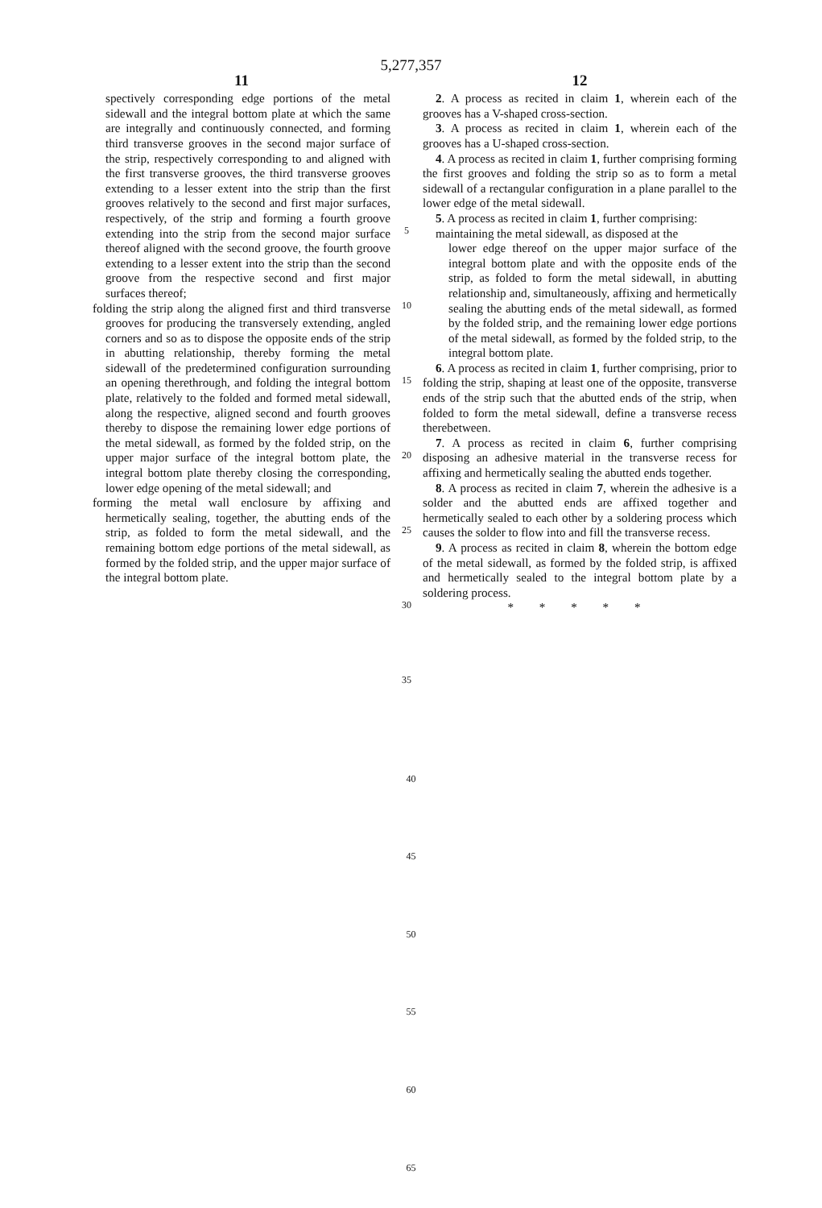5,277,357
11
spectively corresponding edge portions of the metal sidewall and the integral bottom plate at which the same are integrally and continuously connected, and forming third transverse grooves in the second major surface of the strip, respectively corresponding to and aligned with the first transverse grooves, the third transverse grooves extending to a lesser extent into the strip than the first grooves relatively to the second and first major surfaces, respectively, of the strip and forming a fourth groove extending into the strip from the second major surface thereof aligned with the second groove, the fourth groove extending to a lesser extent into the strip than the second groove from the respective second and first major surfaces thereof;
folding the strip along the aligned first and third transverse grooves for producing the transversely extending, angled corners and so as to dispose the opposite ends of the strip in abutting relationship, thereby forming the metal sidewall of the predetermined configuration surrounding an opening therethrough, and folding the integral bottom plate, relatively to the folded and formed metal sidewall, along the respective, aligned second and fourth grooves thereby to dispose the remaining lower edge portions of the metal sidewall, as formed by the folded strip, on the upper major surface of the integral bottom plate, the integral bottom plate thereby closing the corresponding, lower edge opening of the metal sidewall; and
forming the metal wall enclosure by affixing and hermetically sealing, together, the abutting ends of the strip, as folded to form the metal sidewall, and the remaining bottom edge portions of the metal sidewall, as formed by the folded strip, and the upper major surface of the integral bottom plate.
5
10
15
20
25
30
35
12
2. A process as recited in claim 1, wherein each of the grooves has a V-shaped cross-section.
3. A process as recited in claim 1, wherein each of the grooves has a U-shaped cross-section.
4. A process as recited in claim 1, further comprising forming the first grooves and folding the strip so as to form a metal sidewall of a rectangular configuration in a plane parallel to the lower edge of the metal sidewall.
5. A process as recited in claim 1, further comprising:
maintaining the metal sidewall, as disposed at the
lower edge thereof on the upper major surface of the integral bottom plate and with the opposite ends of the strip, as folded to form the metal sidewall, in abutting relationship and, simultaneously, affixing and hermetically sealing the abutting ends of the metal sidewall, as formed by the folded strip, and the remaining lower edge portions of the metal sidewall, as formed by the folded strip, to the integral bottom plate.
6. A process as recited in claim 1, further comprising, prior to folding the strip, shaping at least one of the opposite, transverse ends of the strip such that the abutted ends of the strip, when folded to form the metal sidewall, define a transverse recess therebetween.
7. A process as recited in claim 6, further comprising disposing an adhesive material in the transverse recess for affixing and hermetically sealing the abutted ends together.
8. A process as recited in claim 7, wherein the adhesive is a solder and the abutted ends are affixed together and hermetically sealed to each other by a soldering process which causes the solder to flow into and fill the transverse recess.
9. A process as recited in claim 8, wherein the bottom edge of the metal sidewall, as formed by the folded strip, is affixed and hermetically sealed to the integral bottom plate by a soldering process.
* * * * *
40
45
50
55
60
65